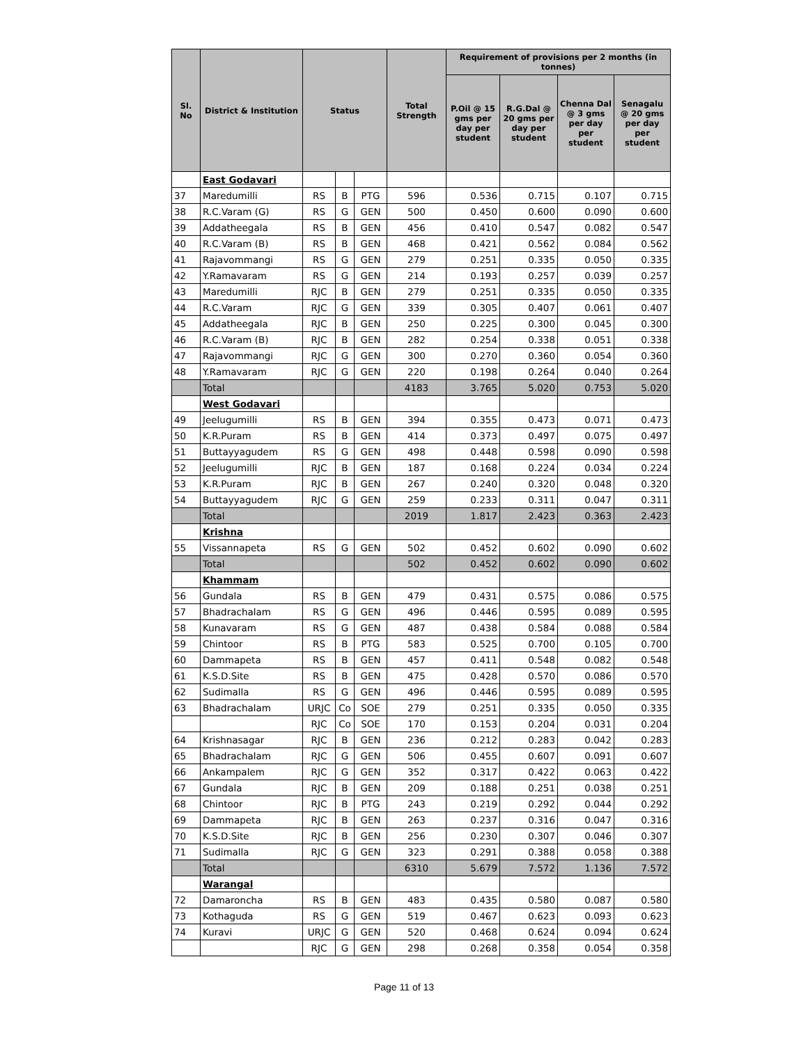| Sl. No | District & Institution | Status | | | Total Strength | Requirement of provisions per 2 months (in tonnes) | | | |
| --- | --- | --- | --- | --- | --- | --- | --- | --- | --- |
| | | | | | | P.Oil @ 15 gms per day per student | R.G.Dal @ 20 gms per day per student | Chenna Dal @ 3 gms per day per student | Senagalu @ 20 gms per day per student |
| | East Godavari | | | | | | | | |
| 37 | Maredumilli | RS | B | PTG | 596 | 0.536 | 0.715 | 0.107 | 0.715 |
| 38 | R.C.Varam (G) | RS | G | GEN | 500 | 0.450 | 0.600 | 0.090 | 0.600 |
| 39 | Addatheegala | RS | B | GEN | 456 | 0.410 | 0.547 | 0.082 | 0.547 |
| 40 | R.C.Varam (B) | RS | B | GEN | 468 | 0.421 | 0.562 | 0.084 | 0.562 |
| 41 | Rajavommangi | RS | G | GEN | 279 | 0.251 | 0.335 | 0.050 | 0.335 |
| 42 | Y.Ramavaram | RS | G | GEN | 214 | 0.193 | 0.257 | 0.039 | 0.257 |
| 43 | Maredumilli | RJC | B | GEN | 279 | 0.251 | 0.335 | 0.050 | 0.335 |
| 44 | R.C.Varam | RJC | G | GEN | 339 | 0.305 | 0.407 | 0.061 | 0.407 |
| 45 | Addatheegala | RJC | B | GEN | 250 | 0.225 | 0.300 | 0.045 | 0.300 |
| 46 | R.C.Varam (B) | RJC | B | GEN | 282 | 0.254 | 0.338 | 0.051 | 0.338 |
| 47 | Rajavommangi | RJC | G | GEN | 300 | 0.270 | 0.360 | 0.054 | 0.360 |
| 48 | Y.Ramavaram | RJC | G | GEN | 220 | 0.198 | 0.264 | 0.040 | 0.264 |
| | Total | | | | 4183 | 3.765 | 5.020 | 0.753 | 5.020 |
| | West Godavari | | | | | | | | |
| 49 | Jeelugumilli | RS | B | GEN | 394 | 0.355 | 0.473 | 0.071 | 0.473 |
| 50 | K.R.Puram | RS | B | GEN | 414 | 0.373 | 0.497 | 0.075 | 0.497 |
| 51 | Buttayyagudem | RS | G | GEN | 498 | 0.448 | 0.598 | 0.090 | 0.598 |
| 52 | Jeelugumilli | RJC | B | GEN | 187 | 0.168 | 0.224 | 0.034 | 0.224 |
| 53 | K.R.Puram | RJC | B | GEN | 267 | 0.240 | 0.320 | 0.048 | 0.320 |
| 54 | Buttayyagudem | RJC | G | GEN | 259 | 0.233 | 0.311 | 0.047 | 0.311 |
| | Total | | | | 2019 | 1.817 | 2.423 | 0.363 | 2.423 |
| | Krishna | | | | | | | | |
| 55 | Vissannapeta | RS | G | GEN | 502 | 0.452 | 0.602 | 0.090 | 0.602 |
| | Total | | | | 502 | 0.452 | 0.602 | 0.090 | 0.602 |
| | Khammam | | | | | | | | |
| 56 | Gundala | RS | B | GEN | 479 | 0.431 | 0.575 | 0.086 | 0.575 |
| 57 | Bhadrachalam | RS | G | GEN | 496 | 0.446 | 0.595 | 0.089 | 0.595 |
| 58 | Kunavaram | RS | G | GEN | 487 | 0.438 | 0.584 | 0.088 | 0.584 |
| 59 | Chintoor | RS | B | PTG | 583 | 0.525 | 0.700 | 0.105 | 0.700 |
| 60 | Dammapeta | RS | B | GEN | 457 | 0.411 | 0.548 | 0.082 | 0.548 |
| 61 | K.S.D.Site | RS | B | GEN | 475 | 0.428 | 0.570 | 0.086 | 0.570 |
| 62 | Sudimalla | RS | G | GEN | 496 | 0.446 | 0.595 | 0.089 | 0.595 |
| 63 | Bhadrachalam | URJC | Co | SOE | 279 | 0.251 | 0.335 | 0.050 | 0.335 |
| | | RJC | Co | SOE | 170 | 0.153 | 0.204 | 0.031 | 0.204 |
| 64 | Krishnasagar | RJC | B | GEN | 236 | 0.212 | 0.283 | 0.042 | 0.283 |
| 65 | Bhadrachalam | RJC | G | GEN | 506 | 0.455 | 0.607 | 0.091 | 0.607 |
| 66 | Ankampalem | RJC | G | GEN | 352 | 0.317 | 0.422 | 0.063 | 0.422 |
| 67 | Gundala | RJC | B | GEN | 209 | 0.188 | 0.251 | 0.038 | 0.251 |
| 68 | Chintoor | RJC | B | PTG | 243 | 0.219 | 0.292 | 0.044 | 0.292 |
| 69 | Dammapeta | RJC | B | GEN | 263 | 0.237 | 0.316 | 0.047 | 0.316 |
| 70 | K.S.D.Site | RJC | B | GEN | 256 | 0.230 | 0.307 | 0.046 | 0.307 |
| 71 | Sudimalla | RJC | G | GEN | 323 | 0.291 | 0.388 | 0.058 | 0.388 |
| | Total | | | | 6310 | 5.679 | 7.572 | 1.136 | 7.572 |
| | Warangal | | | | | | | | |
| 72 | Damaroncha | RS | B | GEN | 483 | 0.435 | 0.580 | 0.087 | 0.580 |
| 73 | Kothaguda | RS | G | GEN | 519 | 0.467 | 0.623 | 0.093 | 0.623 |
| 74 | Kuravi | URJC | G | GEN | 520 | 0.468 | 0.624 | 0.094 | 0.624 |
| | | RJC | G | GEN | 298 | 0.268 | 0.358 | 0.054 | 0.358 |
Page 11 of 13